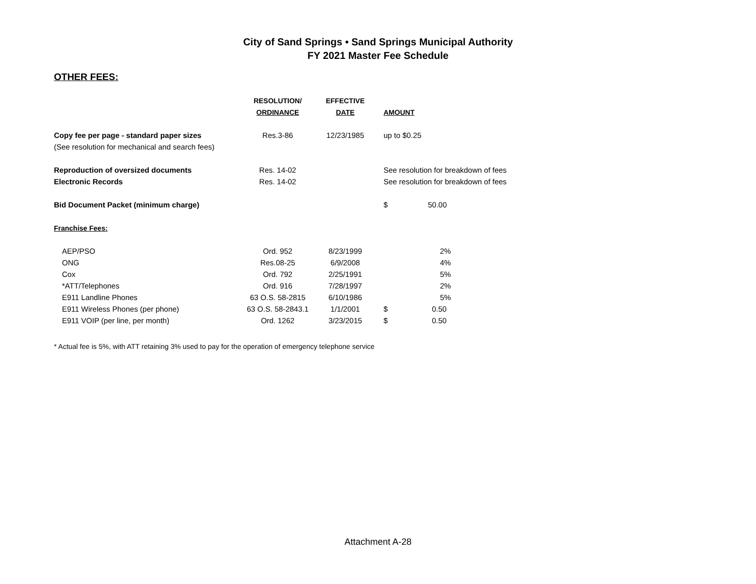City of Sand Springs • Sand Springs Municipal Authority
FY 2021 Master Fee Schedule
OTHER FEES:
| | RESOLUTION/ | EFFECTIVE | | |
| --- | --- | --- | --- | --- |
| | ORDINANCE | DATE | AMOUNT | |
| Copy fee per page - standard paper sizes | Res.3-86 | 12/23/1985 | up to $0.25 | |
| (See resolution for mechanical and search fees) | | | | |
| Reproduction of oversized documents | Res. 14-02 | | See resolution for breakdown of fees | |
| Electronic Records | Res. 14-02 | | See resolution for breakdown of fees | |
| Bid Document Packet (minimum charge) | | | $ | 50.00 |
| Franchise Fees: | | | | |
| AEP/PSO | Ord. 952 | 8/23/1999 | | 2% |
| ONG | Res.08-25 | 6/9/2008 | | 4% |
| Cox | Ord. 792 | 2/25/1991 | | 5% |
| *ATT/Telephones | Ord. 916 | 7/28/1997 | | 2% |
| E911 Landline Phones | 63 O.S. 58-2815 | 6/10/1986 | | 5% |
| E911 Wireless Phones (per phone) | 63 O.S. 58-2843.1 | 1/1/2001 | $ | 0.50 |
| E911 VOIP (per line, per month) | Ord. 1262 | 3/23/2015 | $ | 0.50 |
* Actual fee is 5%, with ATT retaining 3% used to pay for the operation of emergency telephone service
Attachment A-28